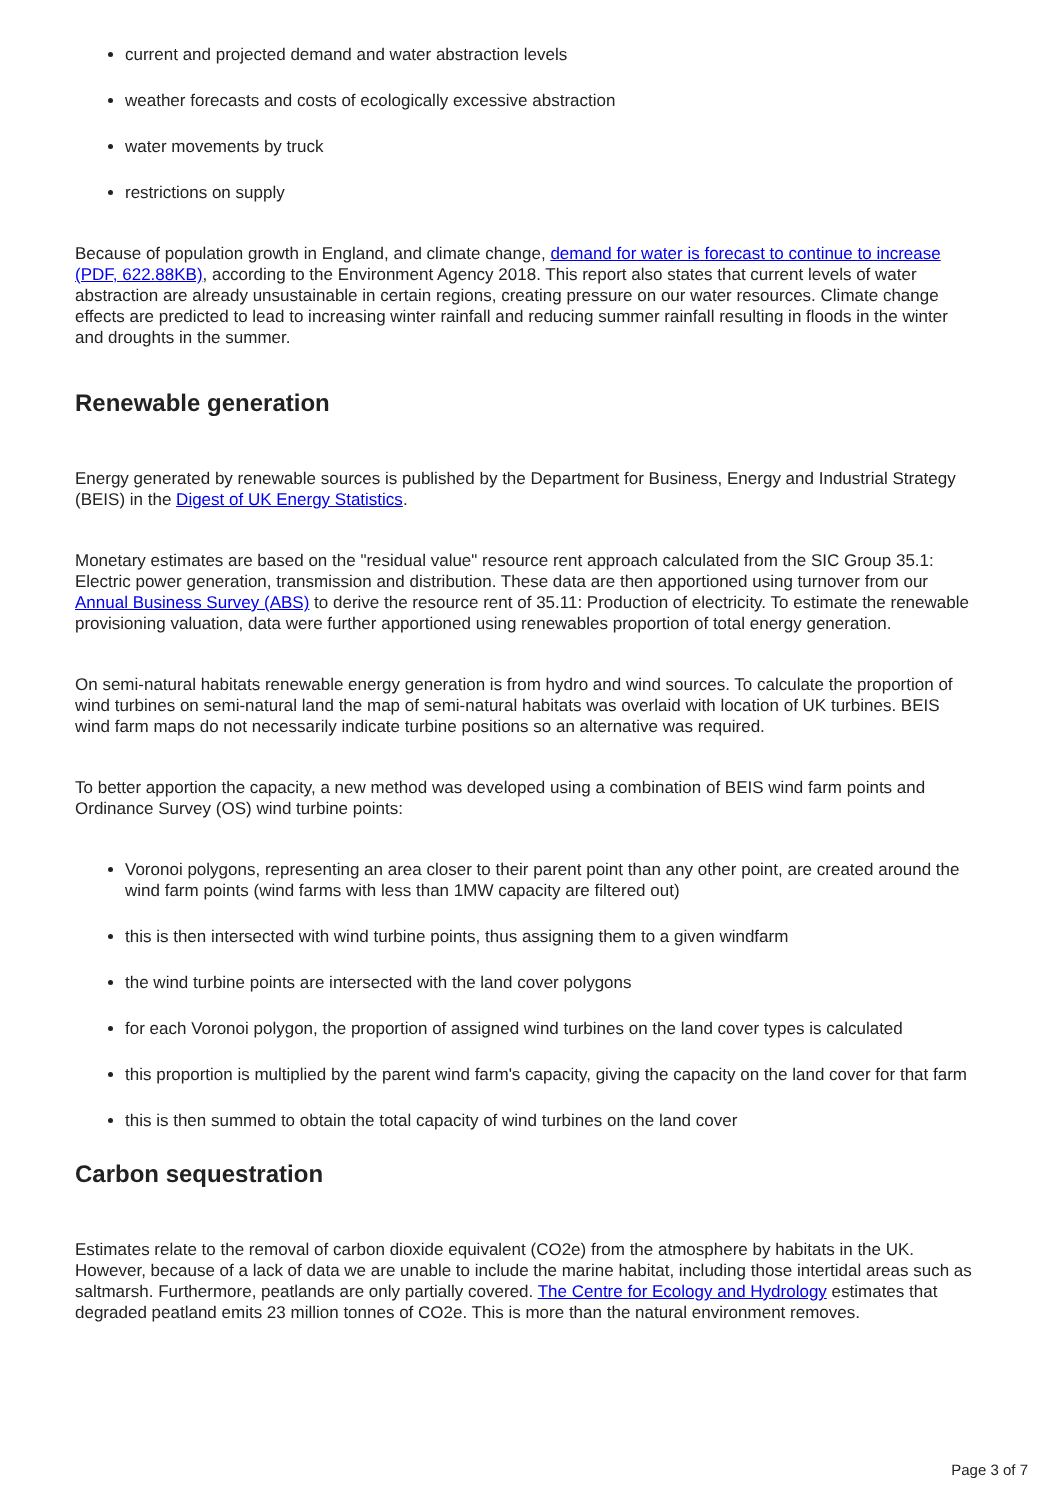current and projected demand and water abstraction levels
weather forecasts and costs of ecologically excessive abstraction
water movements by truck
restrictions on supply
Because of population growth in England, and climate change, demand for water is forecast to continue to increase (PDF, 622.88KB), according to the Environment Agency 2018. This report also states that current levels of water abstraction are already unsustainable in certain regions, creating pressure on our water resources. Climate change effects are predicted to lead to increasing winter rainfall and reducing summer rainfall resulting in floods in the winter and droughts in the summer.
Renewable generation
Energy generated by renewable sources is published by the Department for Business, Energy and Industrial Strategy (BEIS) in the Digest of UK Energy Statistics.
Monetary estimates are based on the "residual value" resource rent approach calculated from the SIC Group 35.1: Electric power generation, transmission and distribution. These data are then apportioned using turnover from our Annual Business Survey (ABS) to derive the resource rent of 35.11: Production of electricity. To estimate the renewable provisioning valuation, data were further apportioned using renewables proportion of total energy generation.
On semi-natural habitats renewable energy generation is from hydro and wind sources. To calculate the proportion of wind turbines on semi-natural land the map of semi-natural habitats was overlaid with location of UK turbines. BEIS wind farm maps do not necessarily indicate turbine positions so an alternative was required.
To better apportion the capacity, a new method was developed using a combination of BEIS wind farm points and Ordinance Survey (OS) wind turbine points:
Voronoi polygons, representing an area closer to their parent point than any other point, are created around the wind farm points (wind farms with less than 1MW capacity are filtered out)
this is then intersected with wind turbine points, thus assigning them to a given windfarm
the wind turbine points are intersected with the land cover polygons
for each Voronoi polygon, the proportion of assigned wind turbines on the land cover types is calculated
this proportion is multiplied by the parent wind farm's capacity, giving the capacity on the land cover for that farm
this is then summed to obtain the total capacity of wind turbines on the land cover
Carbon sequestration
Estimates relate to the removal of carbon dioxide equivalent (CO2e) from the atmosphere by habitats in the UK. However, because of a lack of data we are unable to include the marine habitat, including those intertidal areas such as saltmarsh. Furthermore, peatlands are only partially covered. The Centre for Ecology and Hydrology estimates that degraded peatland emits 23 million tonnes of CO2e. This is more than the natural environment removes.
Page 3 of 7